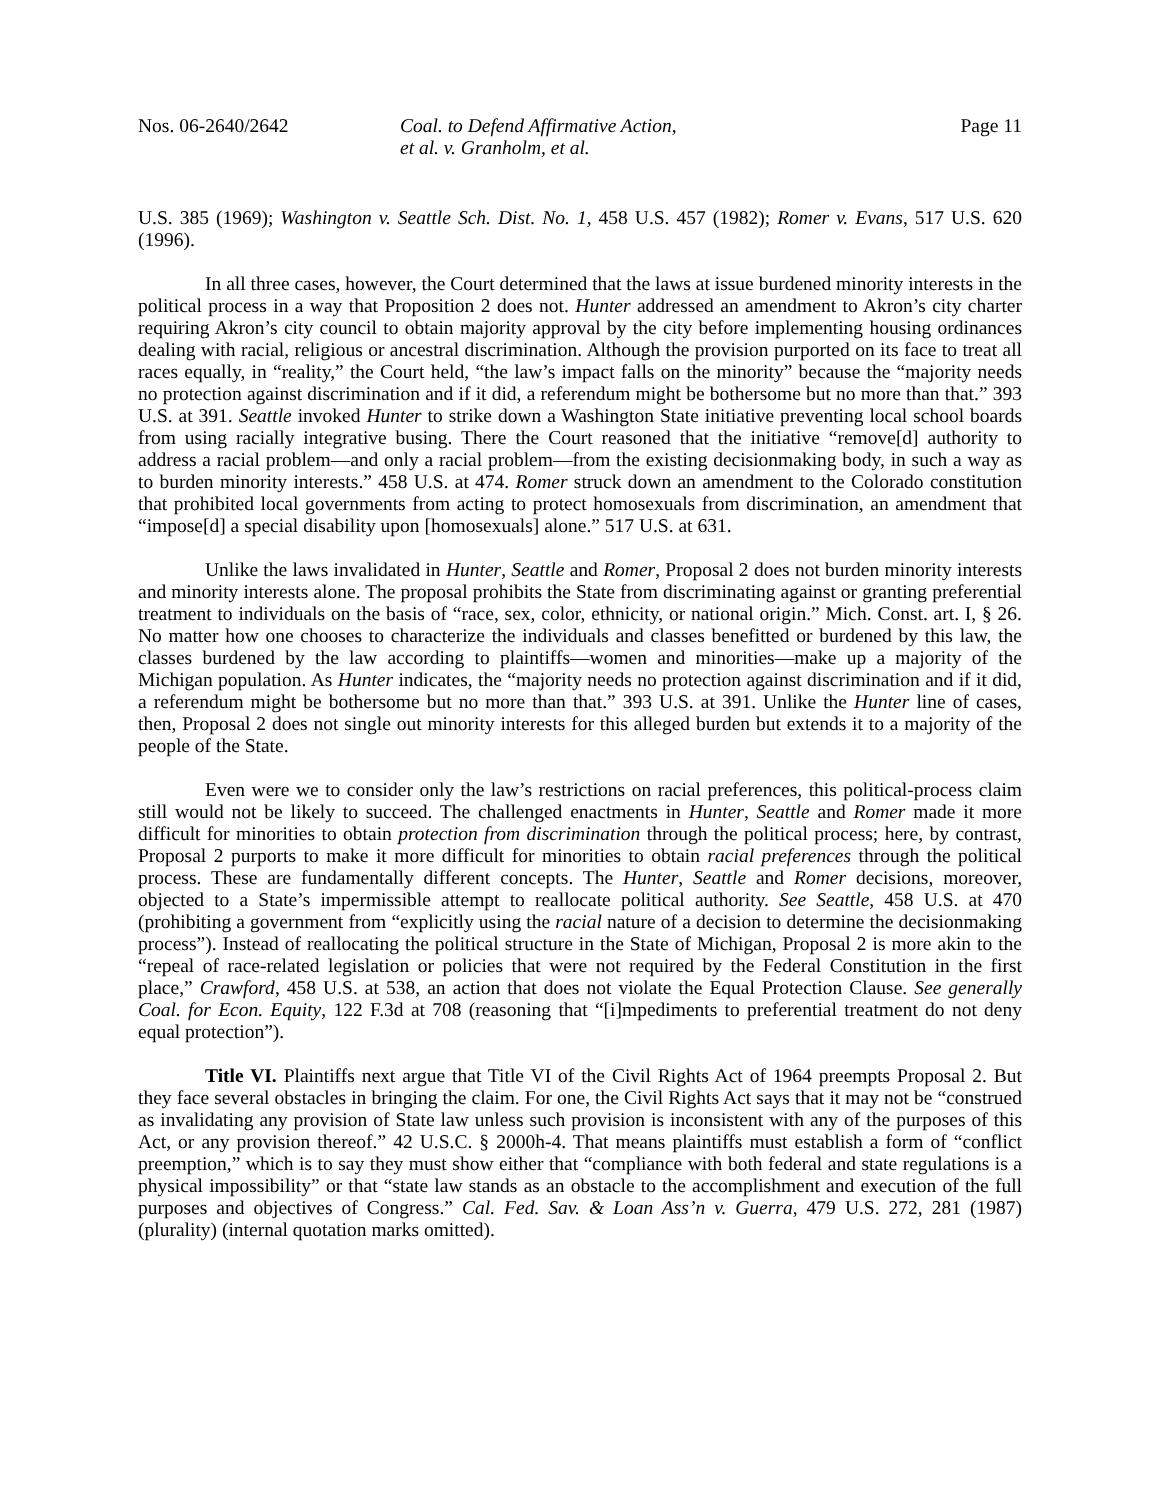Nos. 06-2640/2642 Coal. to Defend Affirmative Action,
et al. v. Granholm, et al.
Page 11
U.S. 385 (1969); Washington v. Seattle Sch. Dist. No. 1, 458 U.S. 457 (1982); Romer v. Evans, 517 U.S. 620 (1996).
In all three cases, however, the Court determined that the laws at issue burdened minority interests in the political process in a way that Proposition 2 does not. Hunter addressed an amendment to Akron’s city charter requiring Akron’s city council to obtain majority approval by the city before implementing housing ordinances dealing with racial, religious or ancestral discrimination. Although the provision purported on its face to treat all races equally, in “reality,” the Court held, “the law’s impact falls on the minority” because the “majority needs no protection against discrimination and if it did, a referendum might be bothersome but no more than that.” 393 U.S. at 391. Seattle invoked Hunter to strike down a Washington State initiative preventing local school boards from using racially integrative busing. There the Court reasoned that the initiative “remove[d] authority to address a racial problem—and only a racial problem—from the existing decisionmaking body, in such a way as to burden minority interests.” 458 U.S. at 474. Romer struck down an amendment to the Colorado constitution that prohibited local governments from acting to protect homosexuals from discrimination, an amendment that “impose[d] a special disability upon [homosexuals] alone.” 517 U.S. at 631.
Unlike the laws invalidated in Hunter, Seattle and Romer, Proposal 2 does not burden minority interests and minority interests alone. The proposal prohibits the State from discriminating against or granting preferential treatment to individuals on the basis of “race, sex, color, ethnicity, or national origin.” Mich. Const. art. I, § 26. No matter how one chooses to characterize the individuals and classes benefitted or burdened by this law, the classes burdened by the law according to plaintiffs—women and minorities—make up a majority of the Michigan population. As Hunter indicates, the “majority needs no protection against discrimination and if it did, a referendum might be bothersome but no more than that.” 393 U.S. at 391. Unlike the Hunter line of cases, then, Proposal 2 does not single out minority interests for this alleged burden but extends it to a majority of the people of the State.
Even were we to consider only the law’s restrictions on racial preferences, this political-process claim still would not be likely to succeed. The challenged enactments in Hunter, Seattle and Romer made it more difficult for minorities to obtain protection from discrimination through the political process; here, by contrast, Proposal 2 purports to make it more difficult for minorities to obtain racial preferences through the political process. These are fundamentally different concepts. The Hunter, Seattle and Romer decisions, moreover, objected to a State’s impermissible attempt to reallocate political authority. See Seattle, 458 U.S. at 470 (prohibiting a government from “explicitly using the racial nature of a decision to determine the decisionmaking process”). Instead of reallocating the political structure in the State of Michigan, Proposal 2 is more akin to the “repeal of race-related legislation or policies that were not required by the Federal Constitution in the first place,” Crawford, 458 U.S. at 538, an action that does not violate the Equal Protection Clause. See generally Coal. for Econ. Equity, 122 F.3d at 708 (reasoning that “[i]mpediments to preferential treatment do not deny equal protection”).
Title VI. Plaintiffs next argue that Title VI of the Civil Rights Act of 1964 preempts Proposal 2. But they face several obstacles in bringing the claim. For one, the Civil Rights Act says that it may not be “construed as invalidating any provision of State law unless such provision is inconsistent with any of the purposes of this Act, or any provision thereof.” 42 U.S.C. § 2000h-4. That means plaintiffs must establish a form of “conflict preemption,” which is to say they must show either that “compliance with both federal and state regulations is a physical impossibility” or that “state law stands as an obstacle to the accomplishment and execution of the full purposes and objectives of Congress.” Cal. Fed. Sav. & Loan Ass’n v. Guerra, 479 U.S. 272, 281 (1987) (plurality) (internal quotation marks omitted).